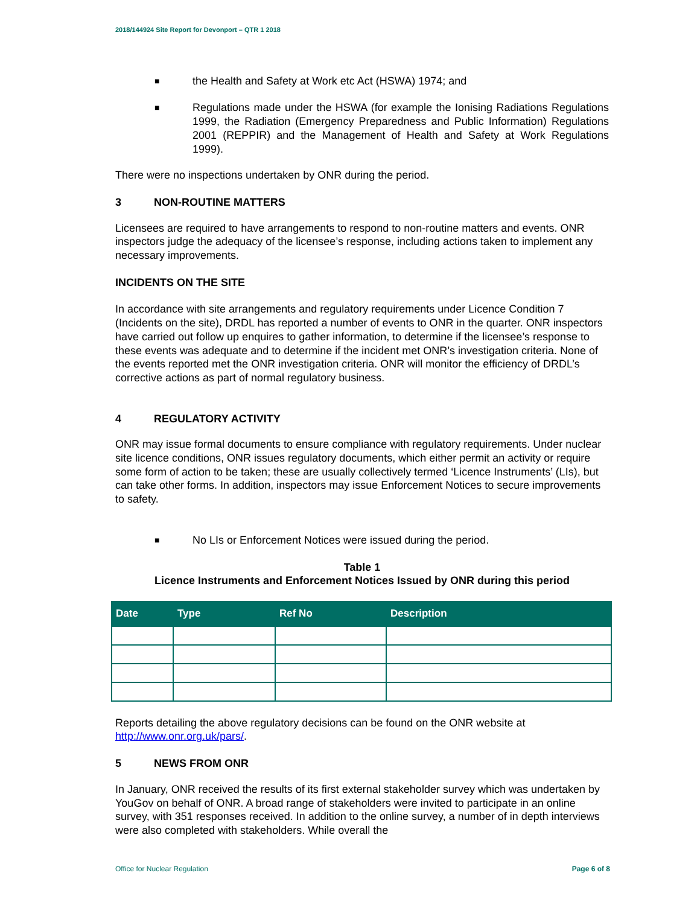2018/144924 Site Report for Devonport – QTR 1 2018
■
the Health and Safety at Work etc Act (HSWA) 1974; and
■
Regulations made under the HSWA (for example the Ionising Radiations Regulations 1999, the Radiation (Emergency Preparedness and Public Information) Regulations 2001 (REPPIR) and the Management of Health and Safety at Work Regulations 1999).
There were no inspections undertaken by ONR during the period.
3 NON-ROUTINE MATTERS
Licensees are required to have arrangements to respond to non-routine matters and events. ONR inspectors judge the adequacy of the licensee’s response, including actions taken to implement any necessary improvements.
INCIDENTS ON THE SITE
In accordance with site arrangements and regulatory requirements under Licence Condition 7 (Incidents on the site), DRDL has reported a number of events to ONR in the quarter. ONR inspectors have carried out follow up enquires to gather information, to determine if the licensee’s response to these events was adequate and to determine if the incident met ONR’s investigation criteria. None of the events reported met the ONR investigation criteria. ONR will monitor the efficiency of DRDL’s corrective actions as part of normal regulatory business.
4 REGULATORY ACTIVITY
ONR may issue formal documents to ensure compliance with regulatory requirements. Under nuclear site licence conditions, ONR issues regulatory documents, which either permit an activity or require some form of action to be taken; these are usually collectively termed ‘Licence Instruments’ (LIs), but can take other forms. In addition, inspectors may issue Enforcement Notices to secure improvements to safety.
■
No LIs or Enforcement Notices were issued during the period.
Table 1
Licence Instruments and Enforcement Notices Issued by ONR during this period
| Date | Type | Ref No | Description |
| --- | --- | --- | --- |
Reports detailing the above regulatory decisions can be found on the ONR website at http://www.onr.org.uk/pars/.
5 NEWS FROM ONR
In January, ONR received the results of its first external stakeholder survey which was undertaken by YouGov on behalf of ONR. A broad range of stakeholders were invited to participate in an online survey, with 351 responses received. In addition to the online survey, a number of in depth interviews were also completed with stakeholders. While overall the
Office for Nuclear Regulation Page 6 of 8